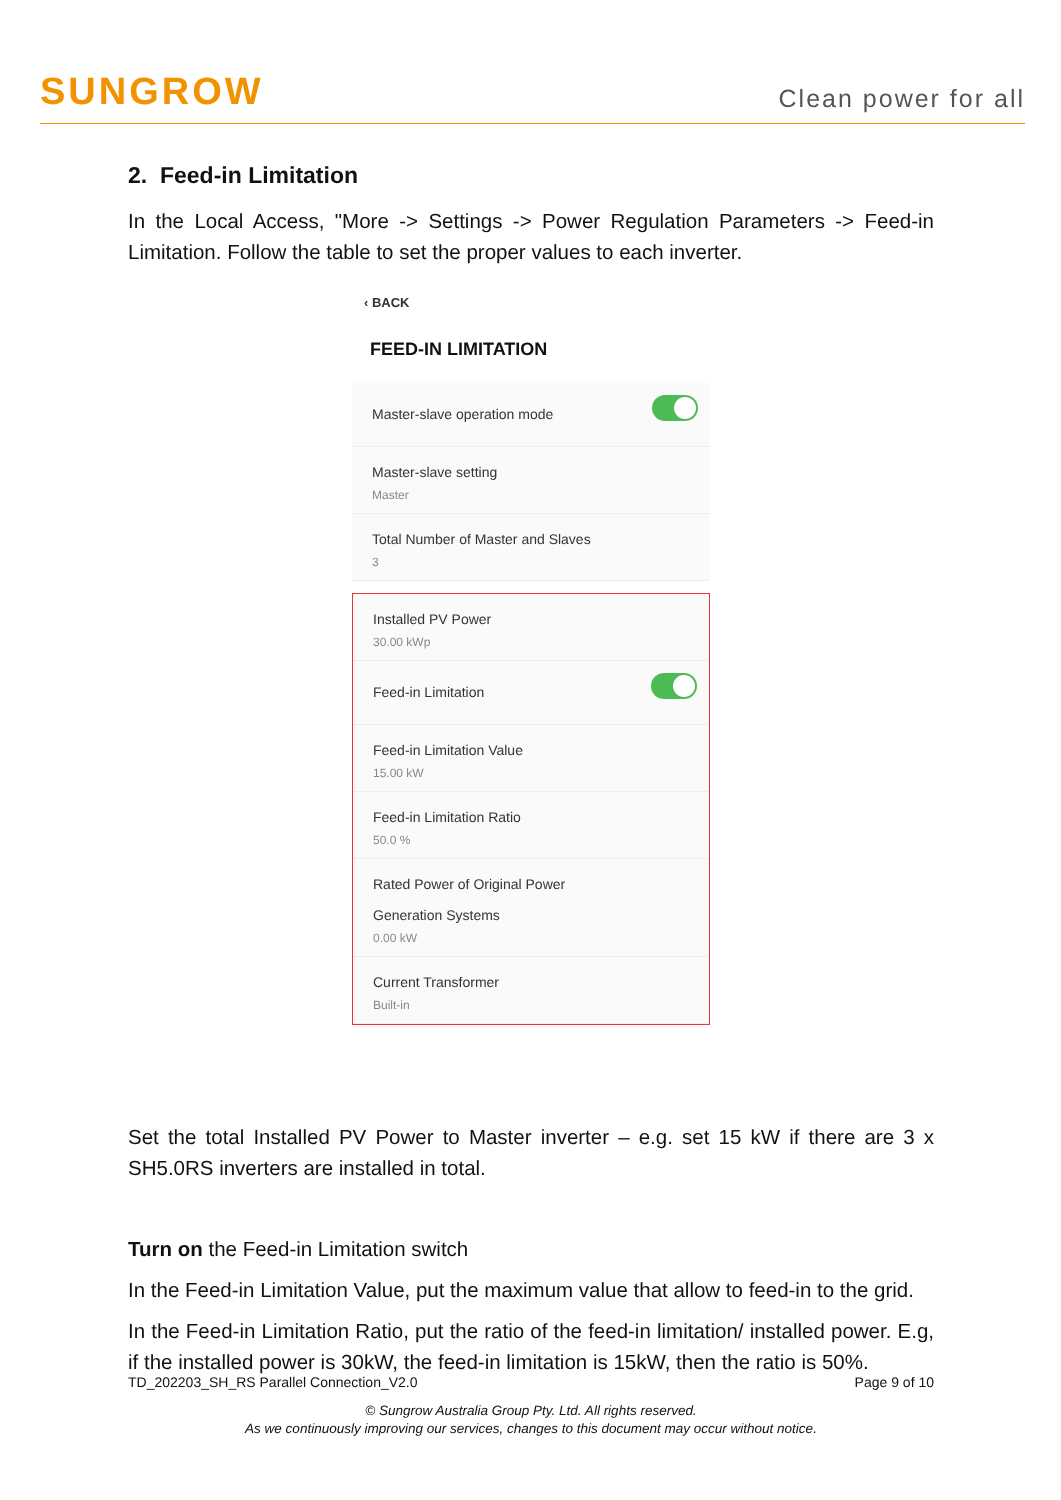SUNGROW
Clean power for all
2. Feed-in Limitation
In the Local Access, "More -> Settings -> Power Regulation Parameters -> Feed-in Limitation. Follow the table to set the proper values to each inverter.
‹ BACK
FEED-IN LIMITATION
Master-slave operation mode
Master-slave setting
Master
Total Number of Master and Slaves
3
Installed PV Power
30.00 kWp
Feed-in Limitation
Feed-in Limitation Value
15.00 kW
Feed-in Limitation Ratio
50.0 %
Rated Power of Original Power
Generation Systems
0.00 kW
Current Transformer
Built-in
Set the total Installed PV Power to Master inverter – e.g. set 15 kW if there are 3 x SH5.0RS inverters are installed in total.
Turn on the Feed-in Limitation switch
In the Feed-in Limitation Value, put the maximum value that allow to feed-in to the grid.
In the Feed-in Limitation Ratio, put the ratio of the feed-in limitation/ installed power. E.g, if the installed power is 30kW, the feed-in limitation is 15kW, then the ratio is 50%.
TD_202203_SH_RS Parallel Connection_V2.0 Page 9 of 10
© Sungrow Australia Group Pty. Ltd. All rights reserved.
As we continuously improving our services, changes to this document may occur without notice.